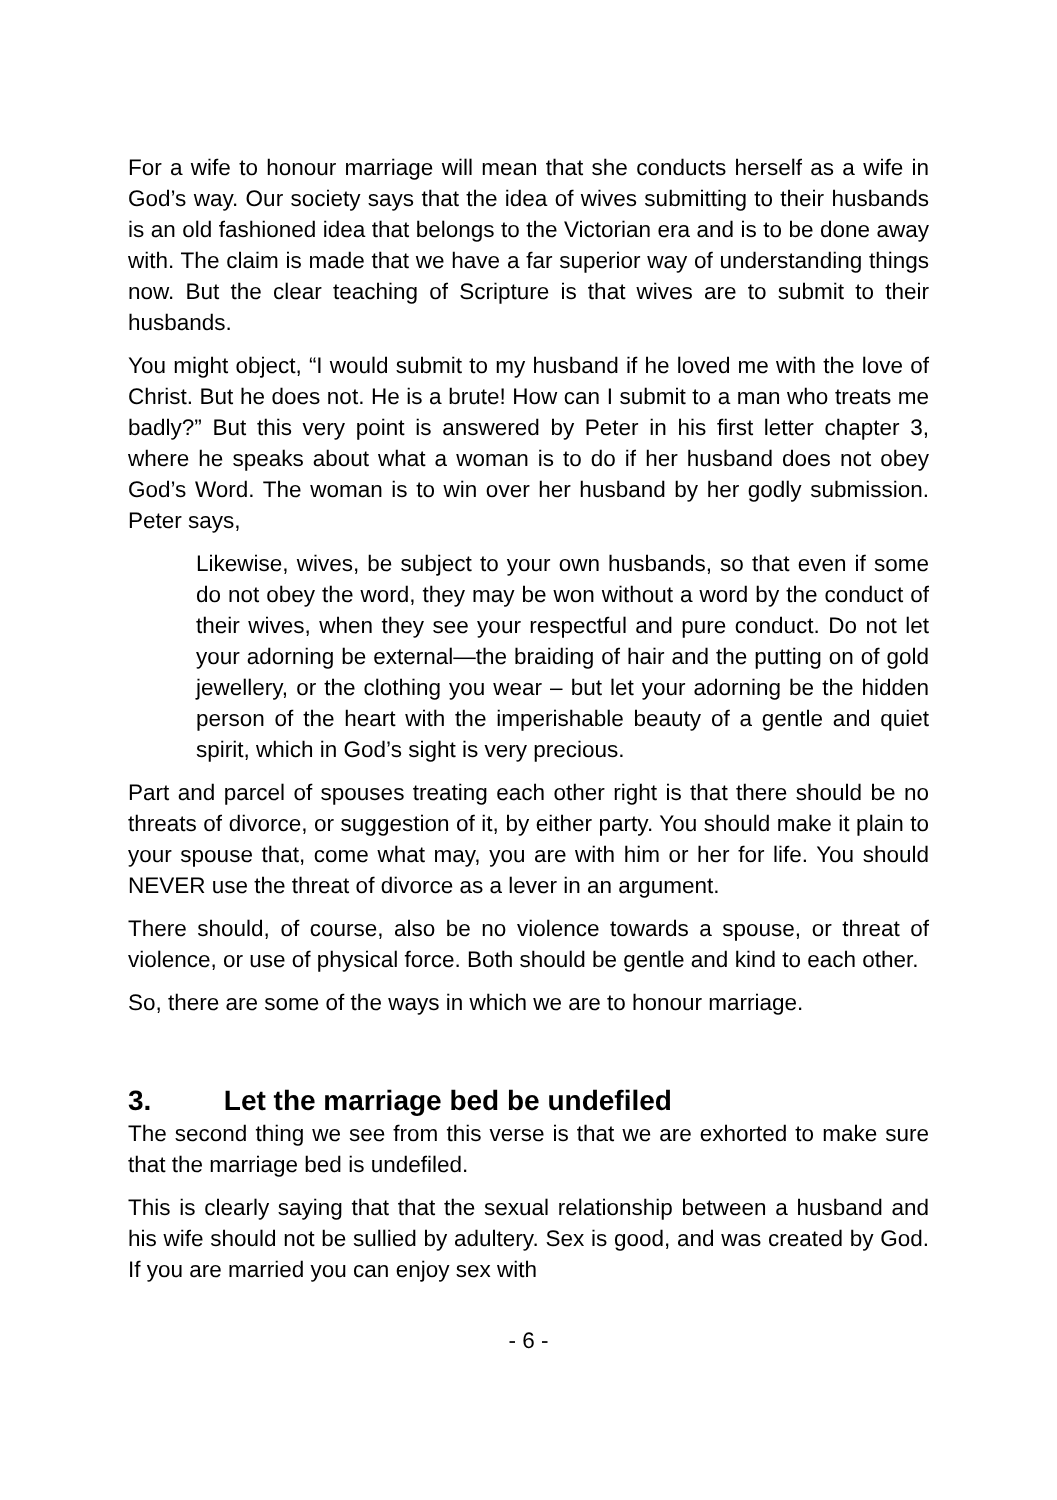For a wife to honour marriage will mean that she conducts herself as a wife in God’s way. Our society says that the idea of wives submitting to their husbands is an old fashioned idea that belongs to the Victorian era and is to be done away with. The claim is made that we have a far superior way of understanding things now. But the clear teaching of Scripture is that wives are to submit to their husbands.
You might object, “I would submit to my husband if he loved me with the love of Christ. But he does not. He is a brute! How can I submit to a man who treats me badly?” But this very point is answered by Peter in his first letter chapter 3, where he speaks about what a woman is to do if her husband does not obey God’s Word. The woman is to win over her husband by her godly submission. Peter says,
Likewise, wives, be subject to your own husbands, so that even if some do not obey the word, they may be won without a word by the conduct of their wives, when they see your respectful and pure conduct. Do not let your adorning be external—the braiding of hair and the putting on of gold jewellery, or the clothing you wear – but let your adorning be the hidden person of the heart with the imperishable beauty of a gentle and quiet spirit, which in God’s sight is very precious.
Part and parcel of spouses treating each other right is that there should be no threats of divorce, or suggestion of it, by either party. You should make it plain to your spouse that, come what may, you are with him or her for life. You should NEVER use the threat of divorce as a lever in an argument.
There should, of course, also be no violence towards a spouse, or threat of violence, or use of physical force. Both should be gentle and kind to each other.
So, there are some of the ways in which we are to honour marriage.
3. Let the marriage bed be undefiled
The second thing we see from this verse is that we are exhorted to make sure that the marriage bed is undefiled.
This is clearly saying that that the sexual relationship between a husband and his wife should not be sullied by adultery. Sex is good, and was created by God. If you are married you can enjoy sex with
- 6 -